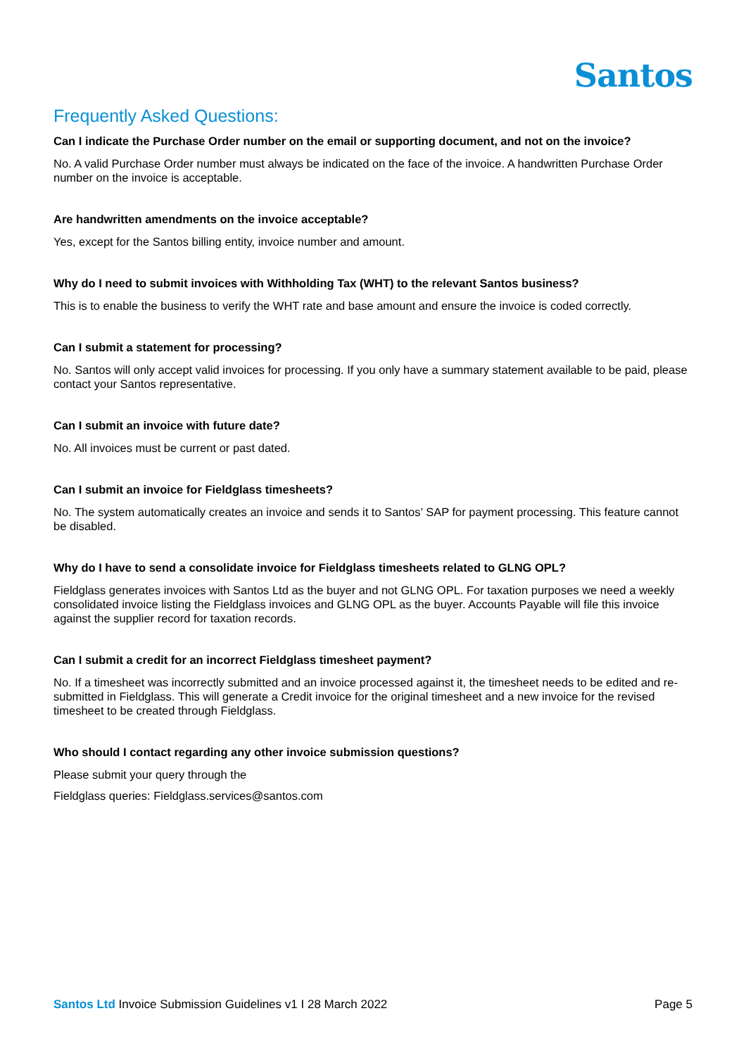Santos
Frequently Asked Questions:
Can I indicate the Purchase Order number on the email or supporting document, and not on the invoice?
No. A valid Purchase Order number must always be indicated on the face of the invoice. A handwritten Purchase Order number on the invoice is acceptable.
Are handwritten amendments on the invoice acceptable?
Yes, except for the Santos billing entity, invoice number and amount.
Why do I need to submit invoices with Withholding Tax (WHT) to the relevant Santos business?
This is to enable the business to verify the WHT rate and base amount and ensure the invoice is coded correctly.
Can I submit a statement for processing?
No. Santos will only accept valid invoices for processing. If you only have a summary statement available to be paid, please contact your Santos representative.
Can I submit an invoice with future date?
No. All invoices must be current or past dated.
Can I submit an invoice for Fieldglass timesheets?
No. The system automatically creates an invoice and sends it to Santos’ SAP for payment processing. This feature cannot be disabled.
Why do I have to send a consolidate invoice for Fieldglass timesheets related to GLNG OPL?
Fieldglass generates invoices with Santos Ltd as the buyer and not GLNG OPL. For taxation purposes we need a weekly consolidated invoice listing the Fieldglass invoices and GLNG OPL as the buyer. Accounts Payable will file this invoice against the supplier record for taxation records.
Can I submit a credit for an incorrect Fieldglass timesheet payment?
No. If a timesheet was incorrectly submitted and an invoice processed against it, the timesheet needs to be edited and re-submitted in Fieldglass. This will generate a Credit invoice for the original timesheet and a new invoice for the revised timesheet to be created through Fieldglass.
Who should I contact regarding any other invoice submission questions?
Please submit your query through the
Fieldglass queries: Fieldglass.services@santos.com
Santos Ltd Invoice Submission Guidelines v1 I 28 March 2022 Page 5